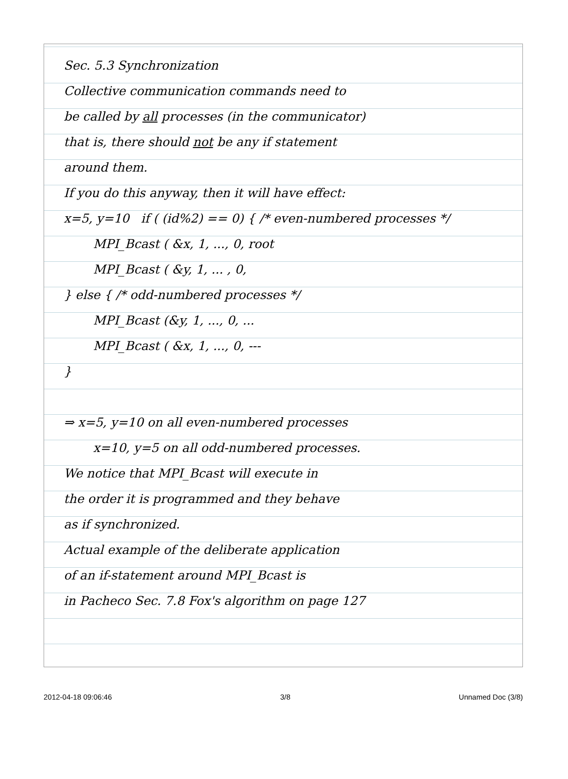Sec. 5.3 Synchronization
Collective communication commands need to
be called by all processes (in the communicator)
that is, there should not be any if statement
around them.
If you do this anyway, then it will have effect:
x=5, y=10 if ( (id%2) == 0) { /* even-numbered processes */
MPI_Bcast ( &x, 1, ..., 0, root
MPI_Bcast ( &y, 1, ... , 0,
} else { /* odd-numbered processes */
MPI_Bcast (&y, 1, ..., 0, ...
MPI_Bcast ( &x, 1, ..., 0, ---
}
⇒ x=5, y=10 on all even-numbered processes
x=10, y=5 on all odd-numbered processes.
We notice that MPI_Bcast will execute in
the order it is programmed and they behave
as if synchronized.
Actual example of the deliberate application
of an if-statement around MPI_Bcast is
in Pacheco Sec. 7.8 Fox's algorithm on page 127
2012-04-18 09:06:46 3/8 Unnamed Doc (3/8)